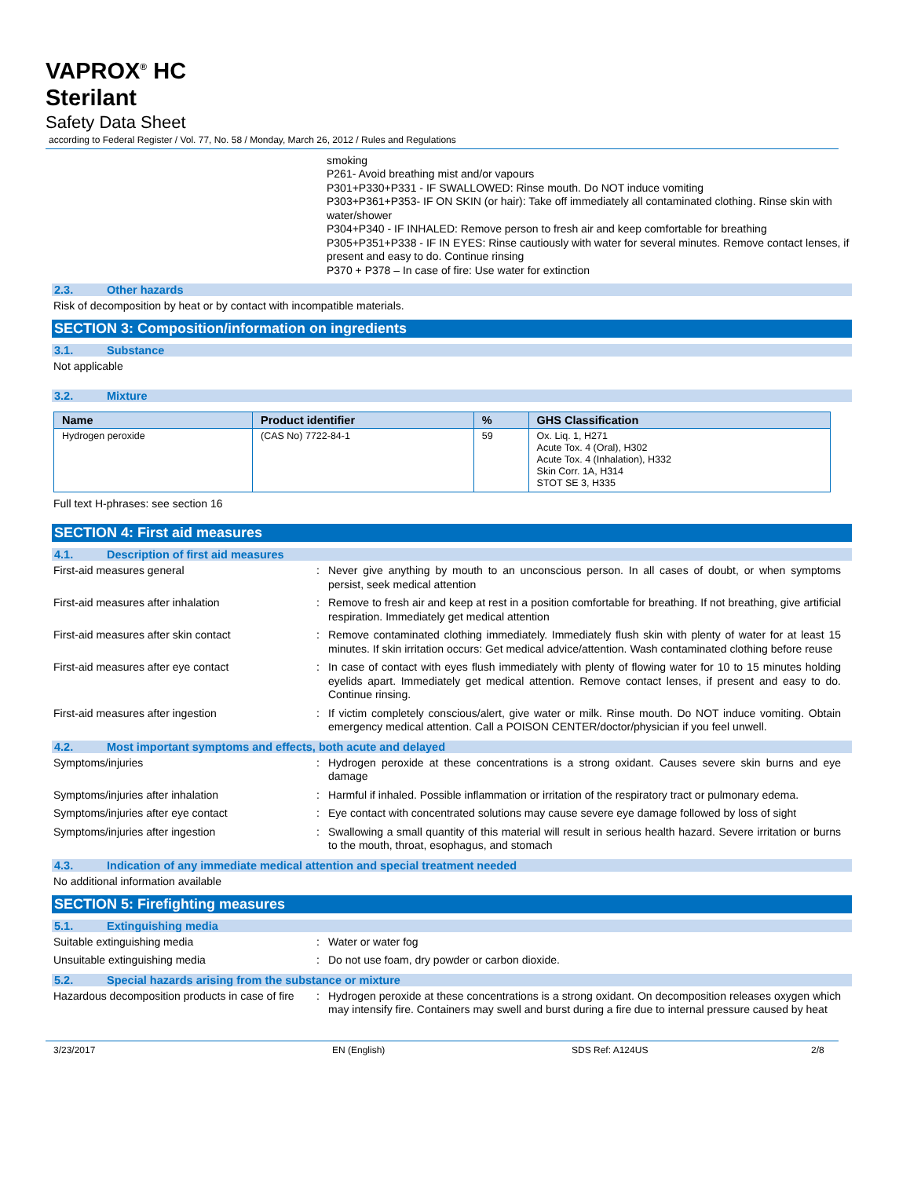VAPROX<sup>®</sup> HC
Sterilant
Safety Data Sheet
according to Federal Register / Vol. 77, No. 58 / Monday, March 26, 2012 / Rules and Regulations
smoking
P261- Avoid breathing mist and/or vapours
P301+P330+P331 - IF SWALLOWED: Rinse mouth. Do NOT induce vomiting
P303+P361+P353- IF ON SKIN (or hair): Take off immediately all contaminated clothing. Rinse skin with water/shower
P304+P340 - IF INHALED: Remove person to fresh air and keep comfortable for breathing
P305+P351+P338 - IF IN EYES: Rinse cautiously with water for several minutes. Remove contact lenses, if present and easy to do. Continue rinsing
P370 + P378 – In case of fire: Use water for extinction
2.3. Other hazards
Risk of decomposition by heat or by contact with incompatible materials.
SECTION 3: Composition/information on ingredients
3.1. Substance
Not applicable
3.2. Mixture
| Name | Product identifier | % | GHS Classification |
| --- | --- | --- | --- |
| Hydrogen peroxide | (CAS No) 7722-84-1 | 59 | Ox. Liq. 1, H271 Acute Tox. 4 (Oral), H302 Acute Tox. 4 (Inhalation), H332 Skin Corr. 1A, H314 STOT SE 3, H335 |
Full text H-phrases: see section 16
SECTION 4: First aid measures
4.1. Description of first aid measures
First-aid measures general : Never give anything by mouth to an unconscious person. In all cases of doubt, or when symptoms persist, seek medical attention
First-aid measures after inhalation : Remove to fresh air and keep at rest in a position comfortable for breathing. If not breathing, give artificial respiration. Immediately get medical attention
First-aid measures after skin contact : Remove contaminated clothing immediately. Immediately flush skin with plenty of water for at least 15 minutes. If skin irritation occurs: Get medical advice/attention. Wash contaminated clothing before reuse
First-aid measures after eye contact : In case of contact with eyes flush immediately with plenty of flowing water for 10 to 15 minutes holding eyelids apart. Immediately get medical attention. Remove contact lenses, if present and easy to do. Continue rinsing.
First-aid measures after ingestion : If victim completely conscious/alert, give water or milk. Rinse mouth. Do NOT induce vomiting. Obtain emergency medical attention. Call a POISON CENTER/doctor/physician if you feel unwell.
4.2. Most important symptoms and effects, both acute and delayed
Symptoms/injuries : Hydrogen peroxide at these concentrations is a strong oxidant. Causes severe skin burns and eye damage
Symptoms/injuries after inhalation : Harmful if inhaled. Possible inflammation or irritation of the respiratory tract or pulmonary edema.
Symptoms/injuries after eye contact : Eye contact with concentrated solutions may cause severe eye damage followed by loss of sight
Symptoms/injuries after ingestion : Swallowing a small quantity of this material will result in serious health hazard. Severe irritation or burns to the mouth, throat, esophagus, and stomach
4.3. Indication of any immediate medical attention and special treatment needed
No additional information available
SECTION 5: Firefighting measures
5.1. Extinguishing media
Suitable extinguishing media : Water or water fog
Unsuitable extinguishing media : Do not use foam, dry powder or carbon dioxide.
5.2. Special hazards arising from the substance or mixture
Hazardous decomposition products in case of fire
: Hydrogen peroxide at these concentrations is a strong oxidant. On decomposition releases oxygen which may intensify fire. Containers may swell and burst during a fire due to internal pressure caused by heat
3/23/2017 EN (English) SDS Ref: A124US 2/8